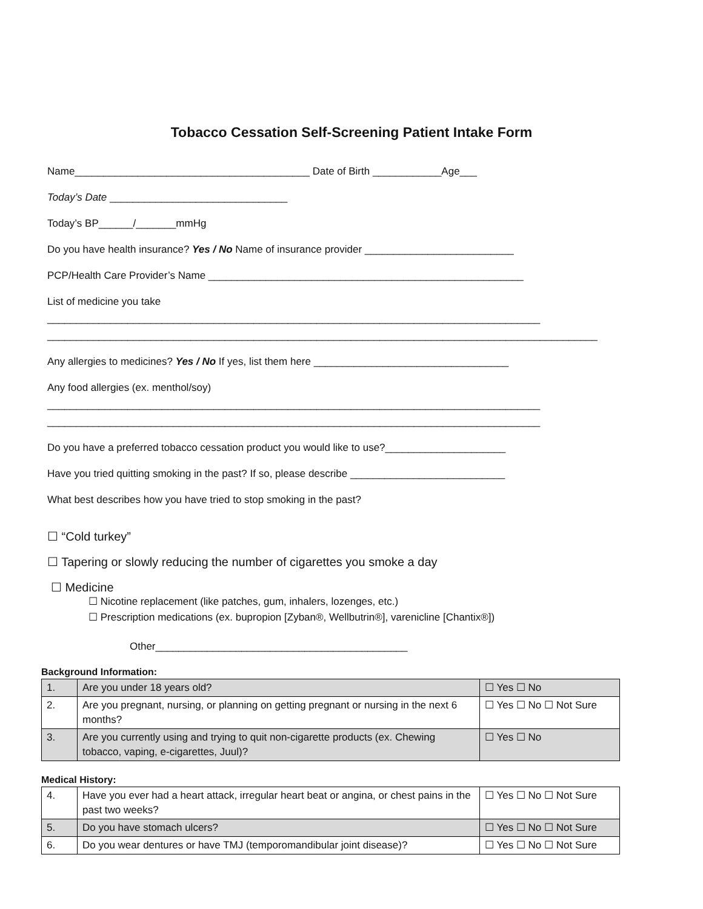Tobacco Cessation Self-Screening Patient Intake Form
Name_________________________________________ Date of Birth ____________Age___
Today’s Date _______________________________
Today’s BP______/_______mmHg
Do you have health insurance? Yes / No Name of insurance provider __________________________
PCP/Health Care Provider’s Name _______________________________________________________
List of medicine you take
______________________________________________________________________________________
________________________________________________________________________________________________
Any allergies to medicines? Yes / No If yes, list them here __________________________________
Any food allergies (ex. menthol/soy)
______________________________________________________________________________________
______________________________________________________________________________________
Do you have a preferred tobacco cessation product you would like to use?_____________________
Have you tried quitting smoking in the past? If so, please describe ___________________________
What best describes how you have tried to stop smoking in the past?
☐ “Cold turkey”
☐ Tapering or slowly reducing the number of cigarettes you smoke a day
☐ Medicine
☐ Nicotine replacement (like patches, gum, inhalers, lozenges, etc.)
☐ Prescription medications (ex. bupropion [Zyban®, Wellbutrin®], varenicline [Chantix®])
Other____________________________________________
Background Information:
| 1. | Are you under 18 years old? | ☐ Yes ☐ No |
| 2. | Are you pregnant, nursing, or planning on getting pregnant or nursing in the next 6 months? | ☐ Yes ☐ No ☐ Not Sure |
| 3. | Are you currently using and trying to quit non-cigarette products (ex. Chewing tobacco, vaping, e-cigarettes, Juul)? | ☐ Yes ☐ No |
Medical History:
| 4. | Have you ever had a heart attack, irregular heart beat or angina, or chest pains in the past two weeks? | ☐ Yes ☐ No ☐ Not Sure |
| 5. | Do you have stomach ulcers? | ☐ Yes ☐ No ☐ Not Sure |
| 6. | Do you wear dentures or have TMJ (temporomandibular joint disease)? | ☐ Yes ☐ No ☐ Not Sure |